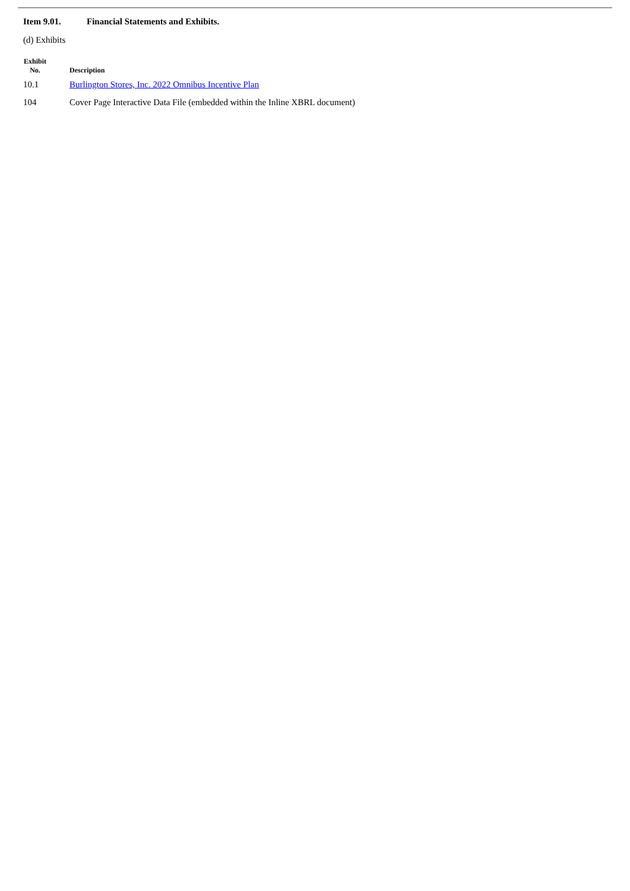Item 9.01. Financial Statements and Exhibits.
(d) Exhibits
| Exhibit No. | Description |
| --- | --- |
| 10.1 | Burlington Stores, Inc. 2022 Omnibus Incentive Plan |
| 104 | Cover Page Interactive Data File (embedded within the Inline XBRL document) |